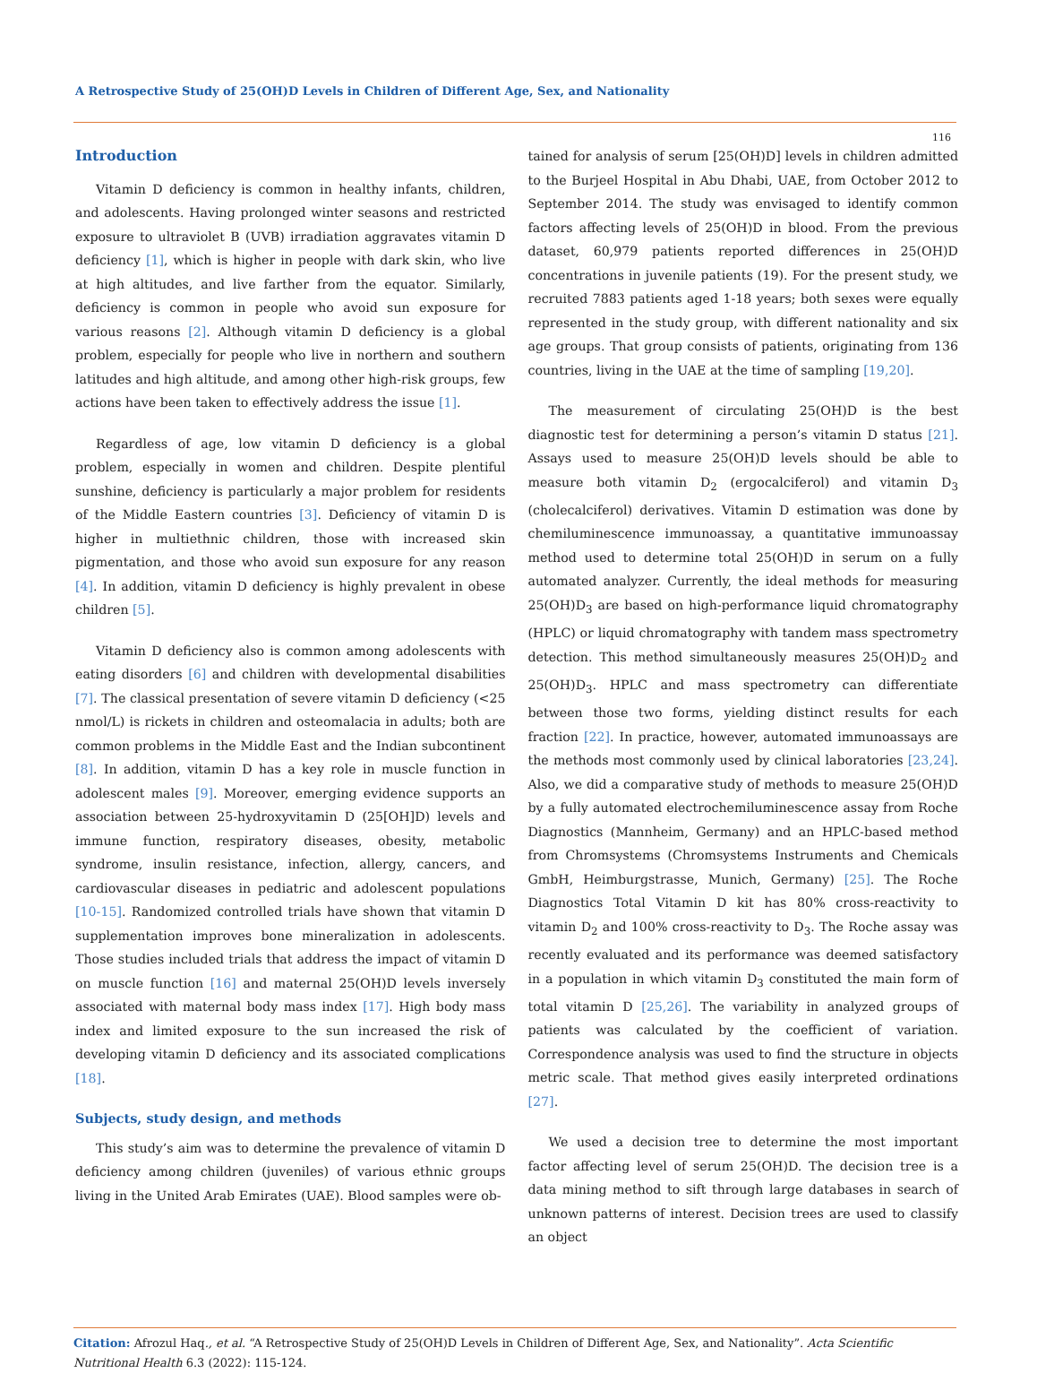A Retrospective Study of 25(OH)D Levels in Children of Different Age, Sex, and Nationality
116
Introduction
Vitamin D deficiency is common in healthy infants, children, and adolescents. Having prolonged winter seasons and restricted exposure to ultraviolet B (UVB) irradiation aggravates vitamin D deficiency [1], which is higher in people with dark skin, who live at high altitudes, and live farther from the equator. Similarly, deficiency is common in people who avoid sun exposure for various reasons [2]. Although vitamin D deficiency is a global problem, especially for people who live in northern and southern latitudes and high altitude, and among other high-risk groups, few actions have been taken to effectively address the issue [1].
Regardless of age, low vitamin D deficiency is a global problem, especially in women and children. Despite plentiful sunshine, deficiency is particularly a major problem for residents of the Middle Eastern countries [3]. Deficiency of vitamin D is higher in multiethnic children, those with increased skin pigmentation, and those who avoid sun exposure for any reason [4]. In addition, vitamin D deficiency is highly prevalent in obese children [5].
Vitamin D deficiency also is common among adolescents with eating disorders [6] and children with developmental disabilities [7]. The classical presentation of severe vitamin D deficiency (<25 nmol/L) is rickets in children and osteomalacia in adults; both are common problems in the Middle East and the Indian subcontinent [8]. In addition, vitamin D has a key role in muscle function in adolescent males [9]. Moreover, emerging evidence supports an association between 25-hydroxyvitamin D (25[OH]D) levels and immune function, respiratory diseases, obesity, metabolic syndrome, insulin resistance, infection, allergy, cancers, and cardiovascular diseases in pediatric and adolescent populations [10-15]. Randomized controlled trials have shown that vitamin D supplementation improves bone mineralization in adolescents. Those studies included trials that address the impact of vitamin D on muscle function [16] and maternal 25(OH)D levels inversely associated with maternal body mass index [17]. High body mass index and limited exposure to the sun increased the risk of developing vitamin D deficiency and its associated complications [18].
Subjects, study design, and methods
This study’s aim was to determine the prevalence of vitamin D deficiency among children (juveniles) of various ethnic groups living in the United Arab Emirates (UAE). Blood samples were ob-
tained for analysis of serum [25(OH)D] levels in children admitted to the Burjeel Hospital in Abu Dhabi, UAE, from October 2012 to September 2014. The study was envisaged to identify common factors affecting levels of 25(OH)D in blood. From the previous dataset, 60,979 patients reported differences in 25(OH)D concentrations in juvenile patients (19). For the present study, we recruited 7883 patients aged 1-18 years; both sexes were equally represented in the study group, with different nationality and six age groups. That group consists of patients, originating from 136 countries, living in the UAE at the time of sampling [19,20].
The measurement of circulating 25(OH)D is the best diagnostic test for determining a person’s vitamin D status [21]. Assays used to measure 25(OH)D levels should be able to measure both vitamin D<sub>2</sub> (ergocalciferol) and vitamin D<sub>3</sub> (cholecalciferol) derivatives. Vitamin D estimation was done by chemiluminescence immunoassay, a quantitative immunoassay method used to determine total 25(OH)D in serum on a fully automated analyzer. Currently, the ideal methods for measuring 25(OH)D<sub>3</sub> are based on high-performance liquid chromatography (HPLC) or liquid chromatography with tandem mass spectrometry detection. This method simultaneously measures 25(OH)D<sub>2</sub> and 25(OH)D<sub>3</sub>. HPLC and mass spectrometry can differentiate between those two forms, yielding distinct results for each fraction [22]. In practice, however, automated immunoassays are the methods most commonly used by clinical laboratories [23,24]. Also, we did a comparative study of methods to measure 25(OH)D by a fully automated electrochemiluminescence assay from Roche Diagnostics (Mannheim, Germany) and an HPLC-based method from Chromsystems (Chromsystems Instruments and Chemicals GmbH, Heimburgstrasse, Munich, Germany) [25]. The Roche Diagnostics Total Vitamin D kit has 80% cross-reactivity to vitamin D<sub>2</sub> and 100% cross-reactivity to D<sub>3</sub>. The Roche assay was recently evaluated and its performance was deemed satisfactory in a population in which vitamin D<sub>3</sub> constituted the main form of total vitamin D [25,26]. The variability in analyzed groups of patients was calculated by the coefficient of variation. Correspondence analysis was used to find the structure in objects metric scale. That method gives easily interpreted ordinations [27].
We used a decision tree to determine the most important factor affecting level of serum 25(OH)D. The decision tree is a data mining method to sift through large databases in search of unknown patterns of interest. Decision trees are used to classify an object
Citation: Afrozul Haq., et al. “A Retrospective Study of 25(OH)D Levels in Children of Different Age, Sex, and Nationality”. Acta Scientific Nutritional Health 6.3 (2022): 115-124.